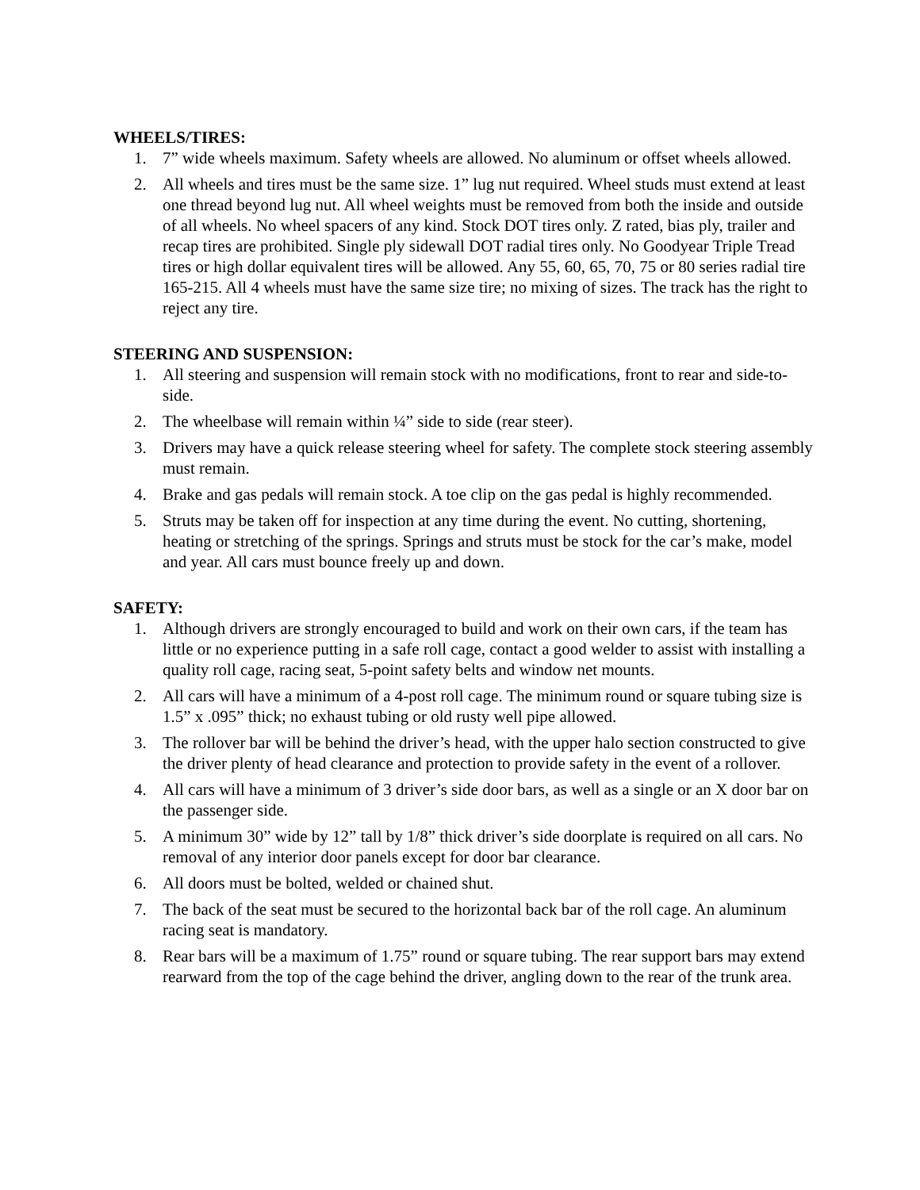WHEELS/TIRES:
1. 7” wide wheels maximum. Safety wheels are allowed. No aluminum or offset wheels allowed.
2. All wheels and tires must be the same size. 1” lug nut required. Wheel studs must extend at least one thread beyond lug nut. All wheel weights must be removed from both the inside and outside of all wheels. No wheel spacers of any kind. Stock DOT tires only. Z rated, bias ply, trailer and recap tires are prohibited. Single ply sidewall DOT radial tires only. No Goodyear Triple Tread tires or high dollar equivalent tires will be allowed. Any 55, 60, 65, 70, 75 or 80 series radial tire 165-215. All 4 wheels must have the same size tire; no mixing of sizes. The track has the right to reject any tire.
STEERING AND SUSPENSION:
1. All steering and suspension will remain stock with no modifications, front to rear and side-to-side.
2. The wheelbase will remain within ¼” side to side (rear steer).
3. Drivers may have a quick release steering wheel for safety. The complete stock steering assembly must remain.
4. Brake and gas pedals will remain stock. A toe clip on the gas pedal is highly recommended.
5. Struts may be taken off for inspection at any time during the event. No cutting, shortening, heating or stretching of the springs. Springs and struts must be stock for the car’s make, model and year. All cars must bounce freely up and down.
SAFETY:
1. Although drivers are strongly encouraged to build and work on their own cars, if the team has little or no experience putting in a safe roll cage, contact a good welder to assist with installing a quality roll cage, racing seat, 5-point safety belts and window net mounts.
2. All cars will have a minimum of a 4-post roll cage. The minimum round or square tubing size is 1.5” x .095” thick; no exhaust tubing or old rusty well pipe allowed.
3. The rollover bar will be behind the driver’s head, with the upper halo section constructed to give the driver plenty of head clearance and protection to provide safety in the event of a rollover.
4. All cars will have a minimum of 3 driver’s side door bars, as well as a single or an X door bar on the passenger side.
5. A minimum 30” wide by 12” tall by 1/8” thick driver’s side doorplate is required on all cars. No removal of any interior door panels except for door bar clearance.
6. All doors must be bolted, welded or chained shut.
7. The back of the seat must be secured to the horizontal back bar of the roll cage. An aluminum racing seat is mandatory.
8. Rear bars will be a maximum of 1.75” round or square tubing. The rear support bars may extend rearward from the top of the cage behind the driver, angling down to the rear of the trunk area.